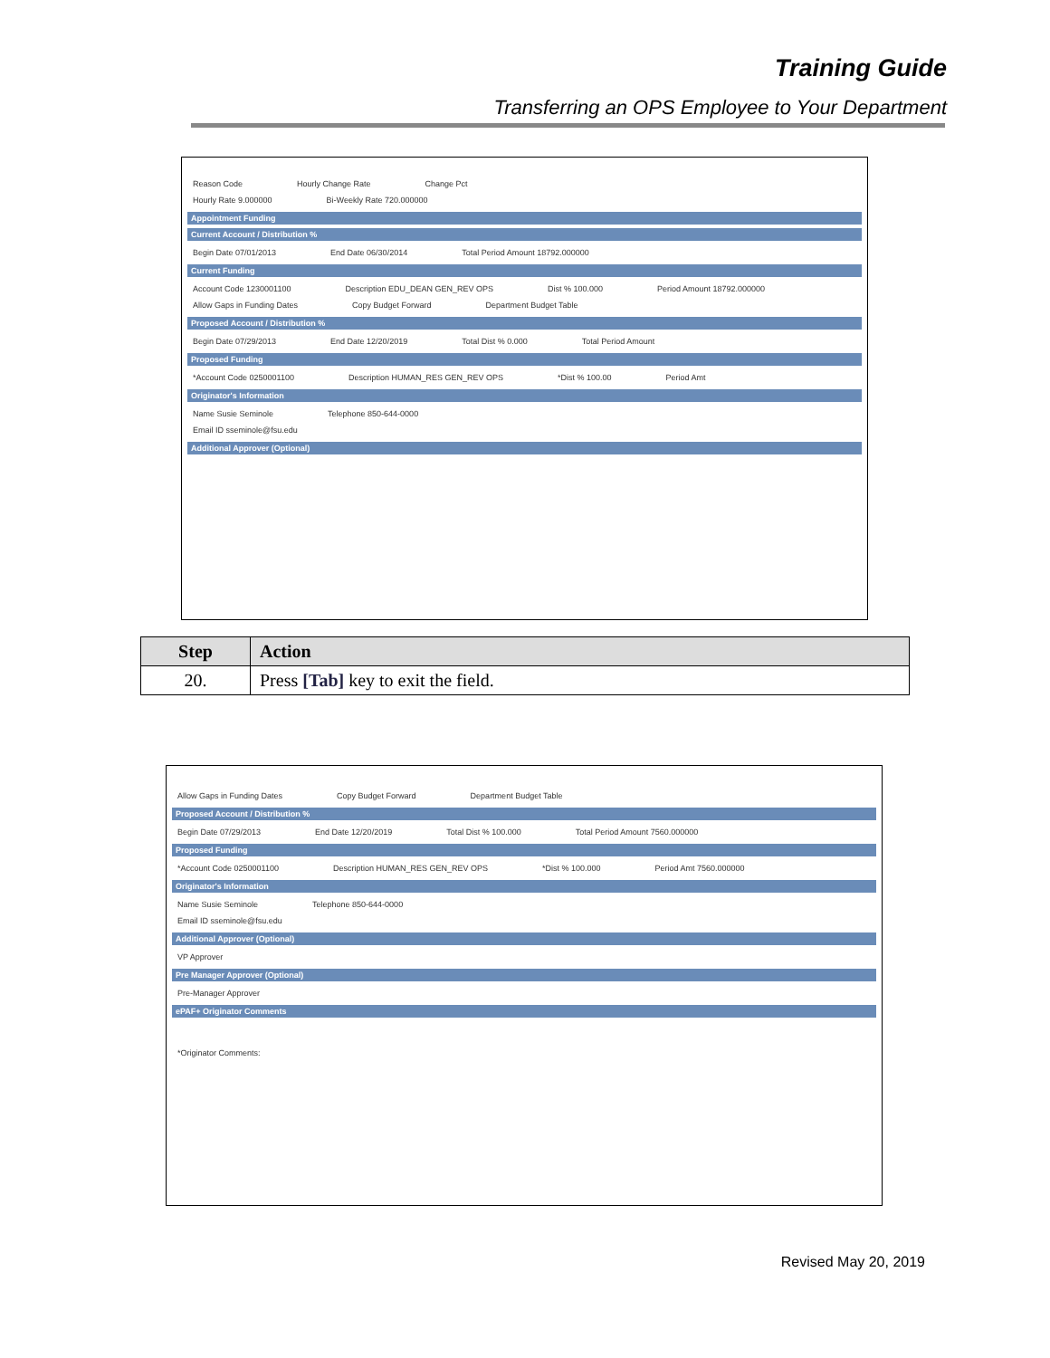Training Guide
Transferring an OPS Employee to Your Department
Reason Code Hourly Change Rate Change Pct
Hourly Rate 9.000000 Bi-Weekly Rate 720.000000
Appointment Funding
Current Account / Distribution %
Begin Date 07/01/2013 End Date 06/30/2014 Total Period Amount 18792.000000
Current Funding
Account Code 1230001100 Description EDU_DEAN GEN_REV OPS Dist % 100.000 Period Amount 18792.000000
Allow Gaps in Funding Dates Copy Budget Forward Department Budget Table
Proposed Account / Distribution %
Begin Date 07/29/2013 End Date 12/20/2019 Total Dist % 0.000 Total Period Amount
Proposed Funding
*Account Code 0250001100 Description HUMAN_RES GEN_REV OPS *Dist % 100.00 Period Amt
Originator's Information
Name Susie Seminole Telephone 850-644-0000
Email ID sseminole@fsu.edu
Additional Approver (Optional)
| Step | Action |
| --- | --- |
| 20. | Press [Tab] key to exit the field. |
Allow Gaps in Funding Dates Copy Budget Forward Department Budget Table
Proposed Account / Distribution %
Begin Date 07/29/2013 End Date 12/20/2019 Total Dist % 100.000 Total Period Amount 7560.000000
Proposed Funding
*Account Code 0250001100 Description HUMAN_RES GEN_REV OPS *Dist % 100.000 Period Amt 7560.000000
Originator's Information
Name Susie Seminole Telephone 850-644-0000
Email ID sseminole@fsu.edu
Additional Approver (Optional)
VP Approver
Pre Manager Approver (Optional)
Pre-Manager Approver
ePAF+ Originator Comments
*Originator Comments:
Revised May 20, 2019